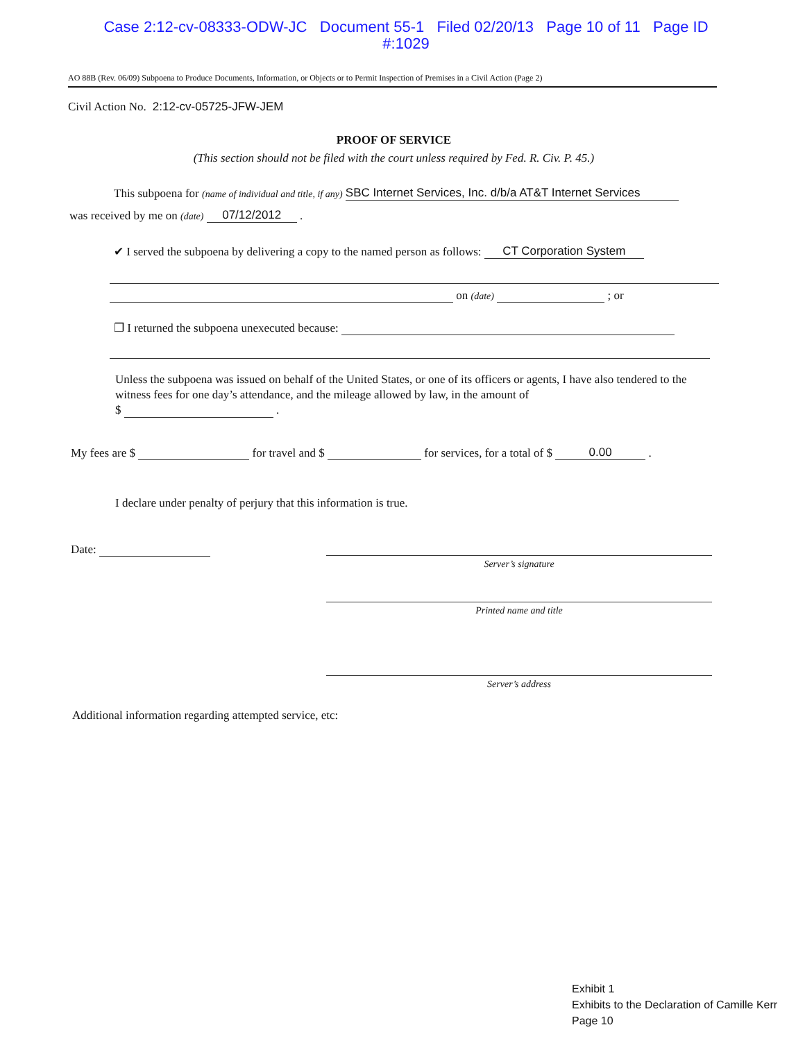Case 2:12-cv-08333-ODW-JC Document 55-1 Filed 02/20/13 Page 10 of 11 Page ID
#:1029
AO 88B (Rev. 06/09) Subpoena to Produce Documents, Information, or Objects or to Permit Inspection of Premises in a Civil Action (Page 2)
Civil Action No. 2:12-cv-05725-JFW-JEM
PROOF OF SERVICE
(This section should not be filed with the court unless required by Fed. R. Civ. P. 45.)
This subpoena for (name of individual and title, if any) SBC Internet Services, Inc. d/b/a AT&T Internet Services
was received by me on (date) 07/12/2012 .
✔ I served the subpoena by delivering a copy to the named person as follows: CT Corporation System
on (date) ; or
❐ I returned the subpoena unexecuted because:
Unless the subpoena was issued on behalf of the United States, or one of its officers or agents, I have also tendered to the witness fees for one day’s attendance, and the mileage allowed by law, in the amount of
$ .
My fees are $ for travel and $ for services, for a total of $ 0.00 .
I declare under penalty of perjury that this information is true.
Date:
Server’s signature
Printed name and title
Server’s address
Additional information regarding attempted service, etc:
Exhibit 1
Exhibits to the Declaration of Camille Kerr
Page 10